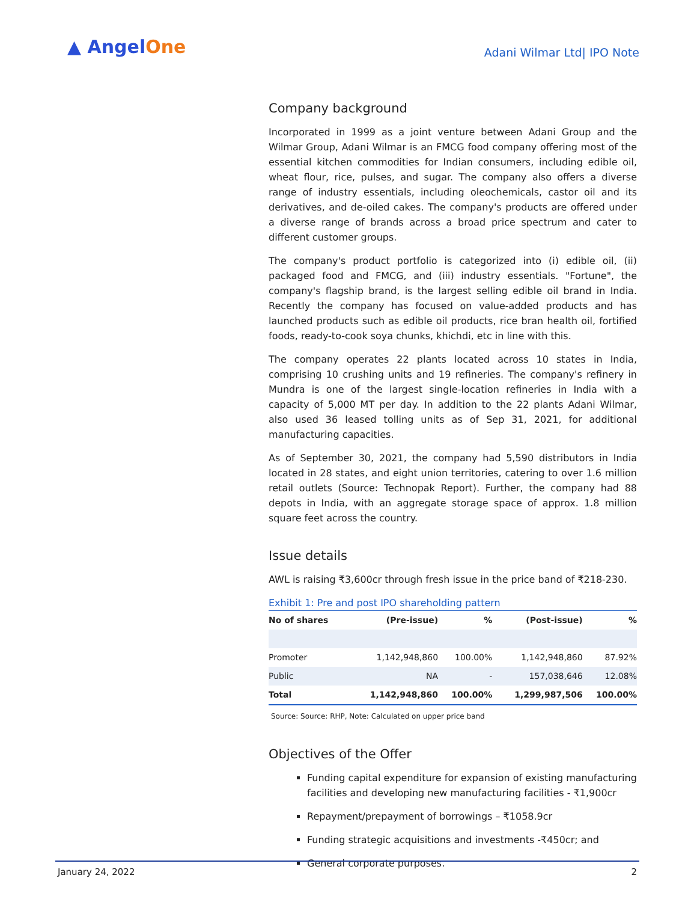▲ AngelOne
Adani Wilmar Ltd| IPO Note
Company background
Incorporated in 1999 as a joint venture between Adani Group and the Wilmar Group, Adani Wilmar is an FMCG food company offering most of the essential kitchen commodities for Indian consumers, including edible oil, wheat flour, rice, pulses, and sugar. The company also offers a diverse range of industry essentials, including oleochemicals, castor oil and its derivatives, and de-oiled cakes. The company's products are offered under a diverse range of brands across a broad price spectrum and cater to different customer groups.
The company's product portfolio is categorized into (i) edible oil, (ii) packaged food and FMCG, and (iii) industry essentials. "Fortune", the company's flagship brand, is the largest selling edible oil brand in India. Recently the company has focused on value-added products and has launched products such as edible oil products, rice bran health oil, fortified foods, ready-to-cook soya chunks, khichdi, etc in line with this.
The company operates 22 plants located across 10 states in India, comprising 10 crushing units and 19 refineries. The company's refinery in Mundra is one of the largest single-location refineries in India with a capacity of 5,000 MT per day. In addition to the 22 plants Adani Wilmar, also used 36 leased tolling units as of Sep 31, 2021, for additional manufacturing capacities.
As of September 30, 2021, the company had 5,590 distributors in India located in 28 states, and eight union territories, catering to over 1.6 million retail outlets (Source: Technopak Report). Further, the company had 88 depots in India, with an aggregate storage space of approx. 1.8 million square feet across the country.
Issue details
AWL is raising ₹3,600cr through fresh issue in the price band of ₹218-230.
Exhibit 1: Pre and post IPO shareholding pattern
| No of shares | (Pre-issue) | % | (Post-issue) | % |
| --- | --- | --- | --- | --- |
| Promoter | 1,142,948,860 | 100.00% | 1,142,948,860 | 87.92% |
| Public | NA | - | 157,038,646 | 12.08% |
| Total | 1,142,948,860 | 100.00% | 1,299,987,506 | 100.00% |
Source: Source: RHP, Note: Calculated on upper price band
Objectives of the Offer
Funding capital expenditure for expansion of existing manufacturing facilities and developing new manufacturing facilities - ₹1,900cr
Repayment/prepayment of borrowings – ₹1058.9cr
Funding strategic acquisitions and investments -₹450cr; and
General corporate purposes.
January 24, 2022 2